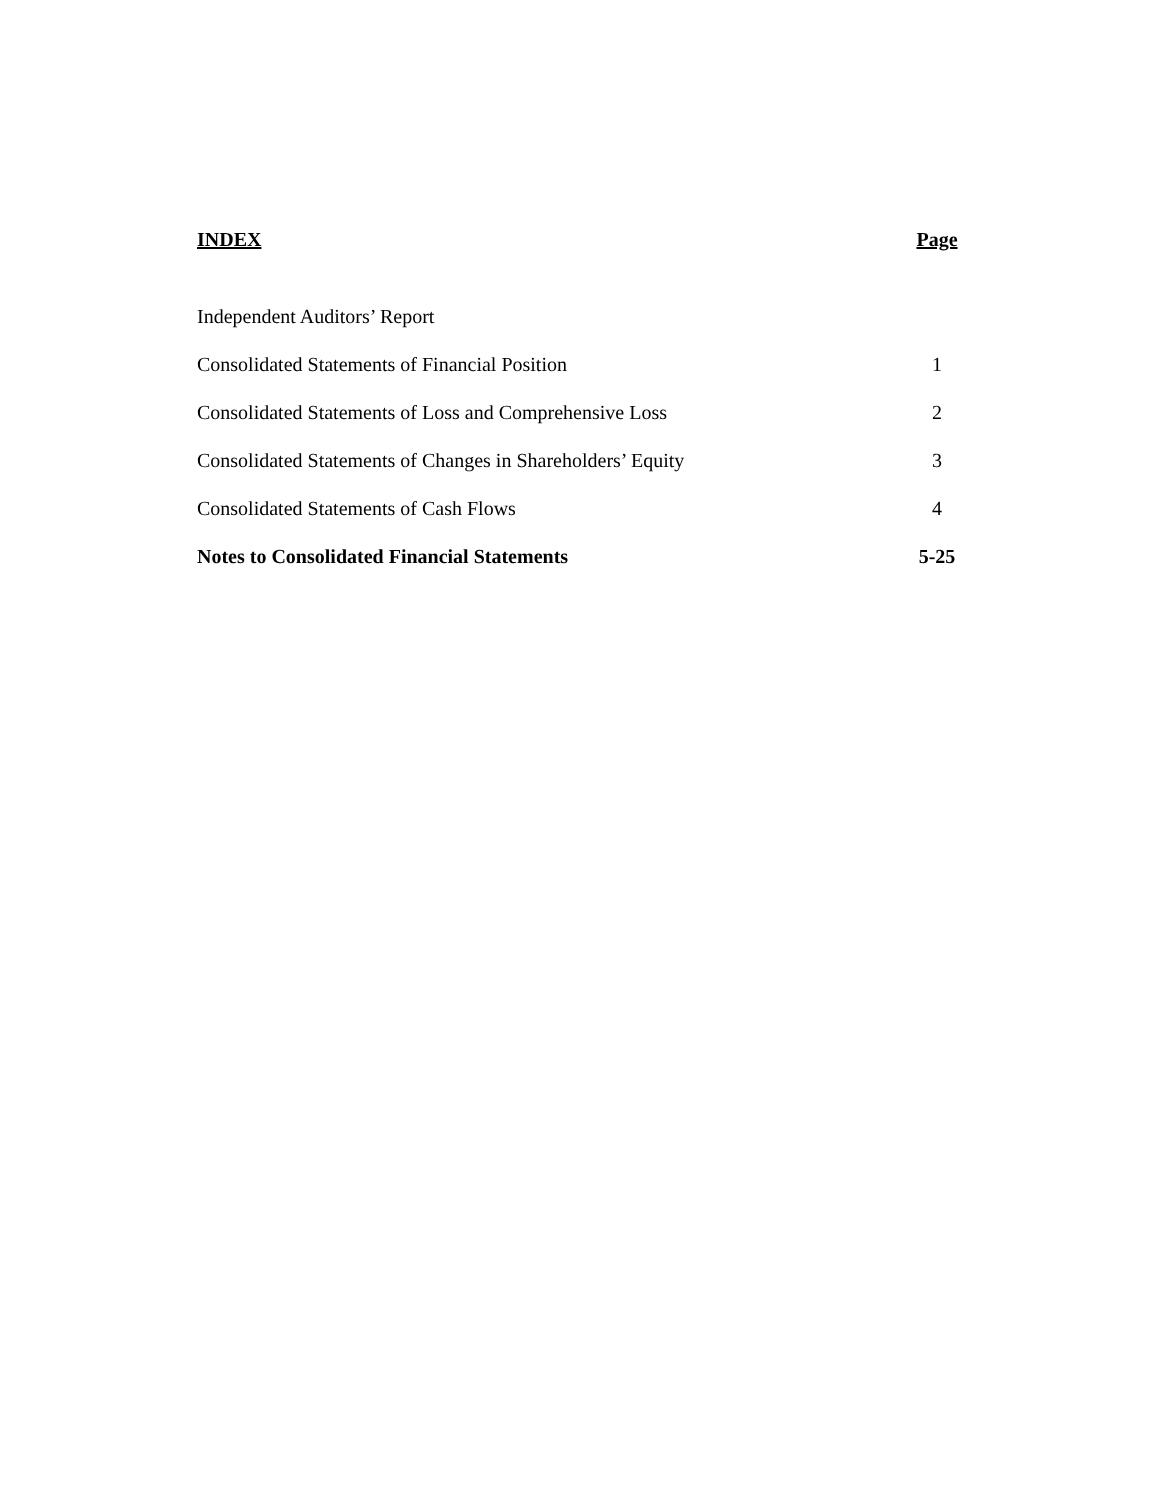| INDEX | Page |
| --- | --- |
| Independent Auditors’ Report | |
| Consolidated Statements of Financial Position | 1 |
| Consolidated Statements of Loss and Comprehensive Loss | 2 |
| Consolidated Statements of Changes in Shareholders’ Equity | 3 |
| Consolidated Statements of Cash Flows | 4 |
| Notes to Consolidated Financial Statements | 5-25 |